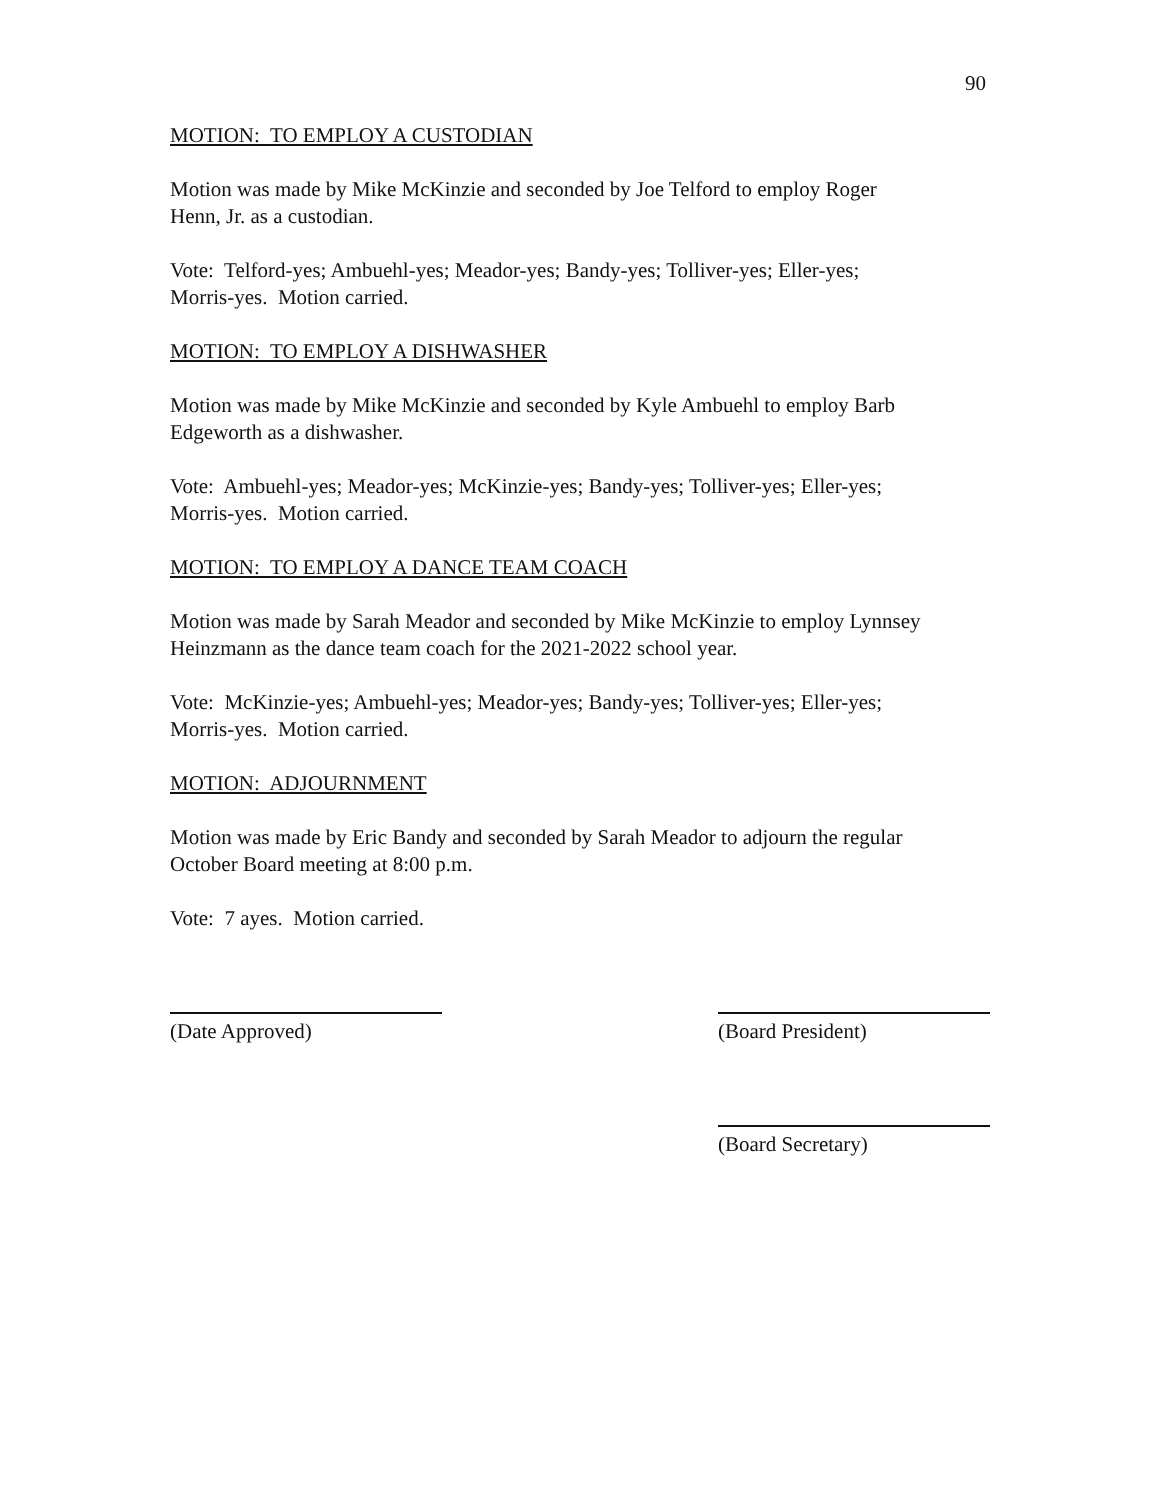90
MOTION: TO EMPLOY A CUSTODIAN
Motion was made by Mike McKinzie and seconded by Joe Telford to employ Roger
Henn, Jr. as a custodian.
Vote: Telford-yes; Ambuehl-yes; Meador-yes; Bandy-yes; Tolliver-yes; Eller-yes;
Morris-yes. Motion carried.
MOTION: TO EMPLOY A DISHWASHER
Motion was made by Mike McKinzie and seconded by Kyle Ambuehl to employ Barb
Edgeworth as a dishwasher.
Vote: Ambuehl-yes; Meador-yes; McKinzie-yes; Bandy-yes; Tolliver-yes; Eller-yes;
Morris-yes. Motion carried.
MOTION: TO EMPLOY A DANCE TEAM COACH
Motion was made by Sarah Meador and seconded by Mike McKinzie to employ Lynnsey
Heinzmann as the dance team coach for the 2021-2022 school year.
Vote: McKinzie-yes; Ambuehl-yes; Meador-yes; Bandy-yes; Tolliver-yes; Eller-yes;
Morris-yes. Motion carried.
MOTION: ADJOURNMENT
Motion was made by Eric Bandy and seconded by Sarah Meador to adjourn the regular
October Board meeting at 8:00 p.m.
Vote: 7 ayes. Motion carried.
(Date Approved) (Board President)
(Board Secretary)